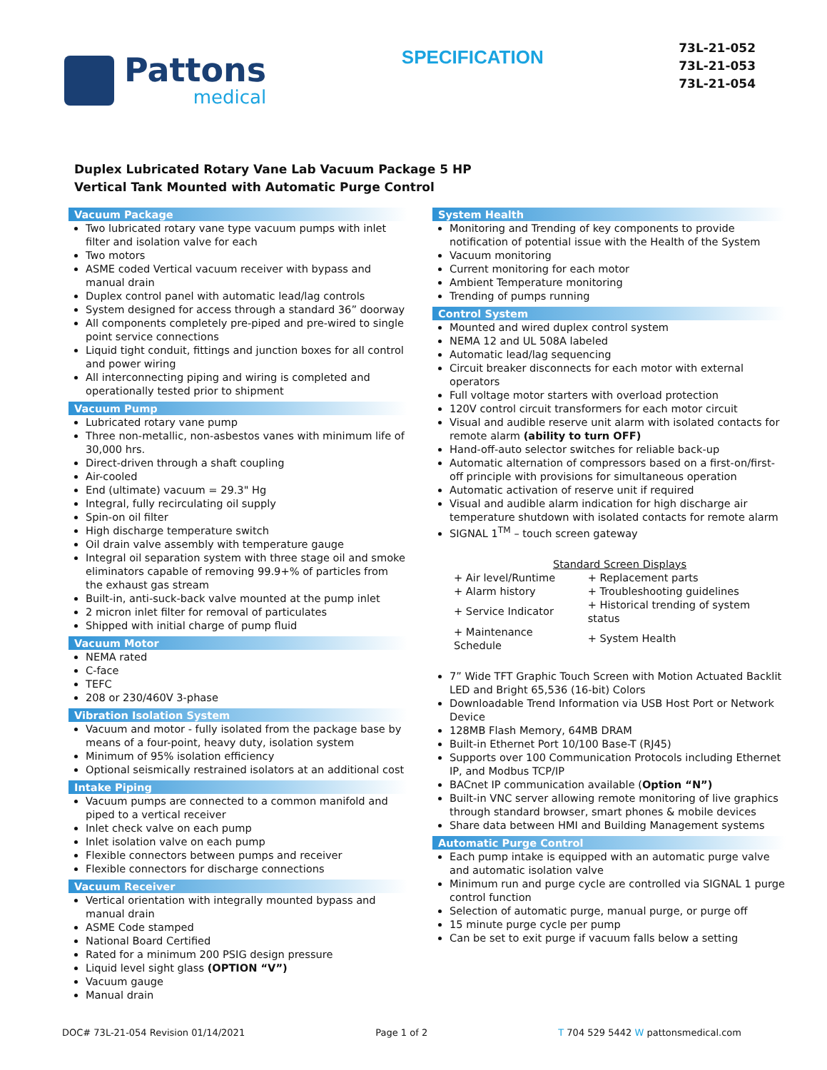Pattons
medical
SPECIFICATION
73L-21-052
73L-21-053
73L-21-054
Duplex Lubricated Rotary Vane Lab Vacuum Package 5 HP
Vertical Tank Mounted with Automatic Purge Control
Vacuum Package
Two lubricated rotary vane type vacuum pumps with inlet filter and isolation valve for each
Two motors
ASME coded Vertical vacuum receiver with bypass and manual drain
Duplex control panel with automatic lead/lag controls
System designed for access through a standard 36” doorway
All components completely pre-piped and pre-wired to single point service connections
Liquid tight conduit, fittings and junction boxes for all control and power wiring
All interconnecting piping and wiring is completed and operationally tested prior to shipment
Vacuum Pump
Lubricated rotary vane pump
Three non-metallic, non-asbestos vanes with minimum life of 30,000 hrs.
Direct-driven through a shaft coupling
Air-cooled
End (ultimate) vacuum = 29.3" Hg
Integral, fully recirculating oil supply
Spin-on oil filter
High discharge temperature switch
Oil drain valve assembly with temperature gauge
Integral oil separation system with three stage oil and smoke eliminators capable of removing 99.9+% of particles from the exhaust gas stream
Built-in, anti-suck-back valve mounted at the pump inlet
2 micron inlet filter for removal of particulates
Shipped with initial charge of pump fluid
Vacuum Motor
NEMA rated
C-face
TEFC
208 or 230/460V 3-phase
Vibration Isolation System
Vacuum and motor - fully isolated from the package base by means of a four-point, heavy duty, isolation system
Minimum of 95% isolation efficiency
Optional seismically restrained isolators at an additional cost
Intake Piping
Vacuum pumps are connected to a common manifold and piped to a vertical receiver
Inlet check valve on each pump
Inlet isolation valve on each pump
Flexible connectors between pumps and receiver
Flexible connectors for discharge connections
Vacuum Receiver
Vertical orientation with integrally mounted bypass and manual drain
ASME Code stamped
National Board Certified
Rated for a minimum 200 PSIG design pressure
Liquid level sight glass (OPTION “V”)
Vacuum gauge
Manual drain
System Health
Monitoring and Trending of key components to provide notification of potential issue with the Health of the System
Vacuum monitoring
Current monitoring for each motor
Ambient Temperature monitoring
Trending of pumps running
Control System
Mounted and wired duplex control system
NEMA 12 and UL 508A labeled
Automatic lead/lag sequencing
Circuit breaker disconnects for each motor with external operators
Full voltage motor starters with overload protection
120V control circuit transformers for each motor circuit
Visual and audible reserve unit alarm with isolated contacts for remote alarm (ability to turn OFF)
Hand-off-auto selector switches for reliable back-up
Automatic alternation of compressors based on a first-on/first-off principle with provisions for simultaneous operation
Automatic activation of reserve unit if required
Visual and audible alarm indication for high discharge air temperature shutdown with isolated contacts for remote alarm
SIGNAL 1<sup>TM</sup> – touch screen gateway
Standard Screen Displays
| + Air level/Runtime | + Replacement parts |
| + Alarm history | + Troubleshooting guidelines |
| + Service Indicator | + Historical trending of system status |
| + Maintenance Schedule | + System Health |
7” Wide TFT Graphic Touch Screen with Motion Actuated Backlit LED and Bright 65,536 (16-bit) Colors
Downloadable Trend Information via USB Host Port or Network Device
128MB Flash Memory, 64MB DRAM
Built-in Ethernet Port 10/100 Base-T (RJ45)
Supports over 100 Communication Protocols including Ethernet IP, and Modbus TCP/IP
BACnet IP communication available (Option “N”)
Built-in VNC server allowing remote monitoring of live graphics through standard browser, smart phones & mobile devices
Share data between HMI and Building Management systems
Automatic Purge Control
Each pump intake is equipped with an automatic purge valve and automatic isolation valve
Minimum run and purge cycle are controlled via SIGNAL 1 purge control function
Selection of automatic purge, manual purge, or purge off
15 minute purge cycle per pump
Can be set to exit purge if vacuum falls below a setting
DOC# 73L-21-054 Revision 01/14/2021 Page 1 of 2 T 704 529 5442 W pattonsmedical.com